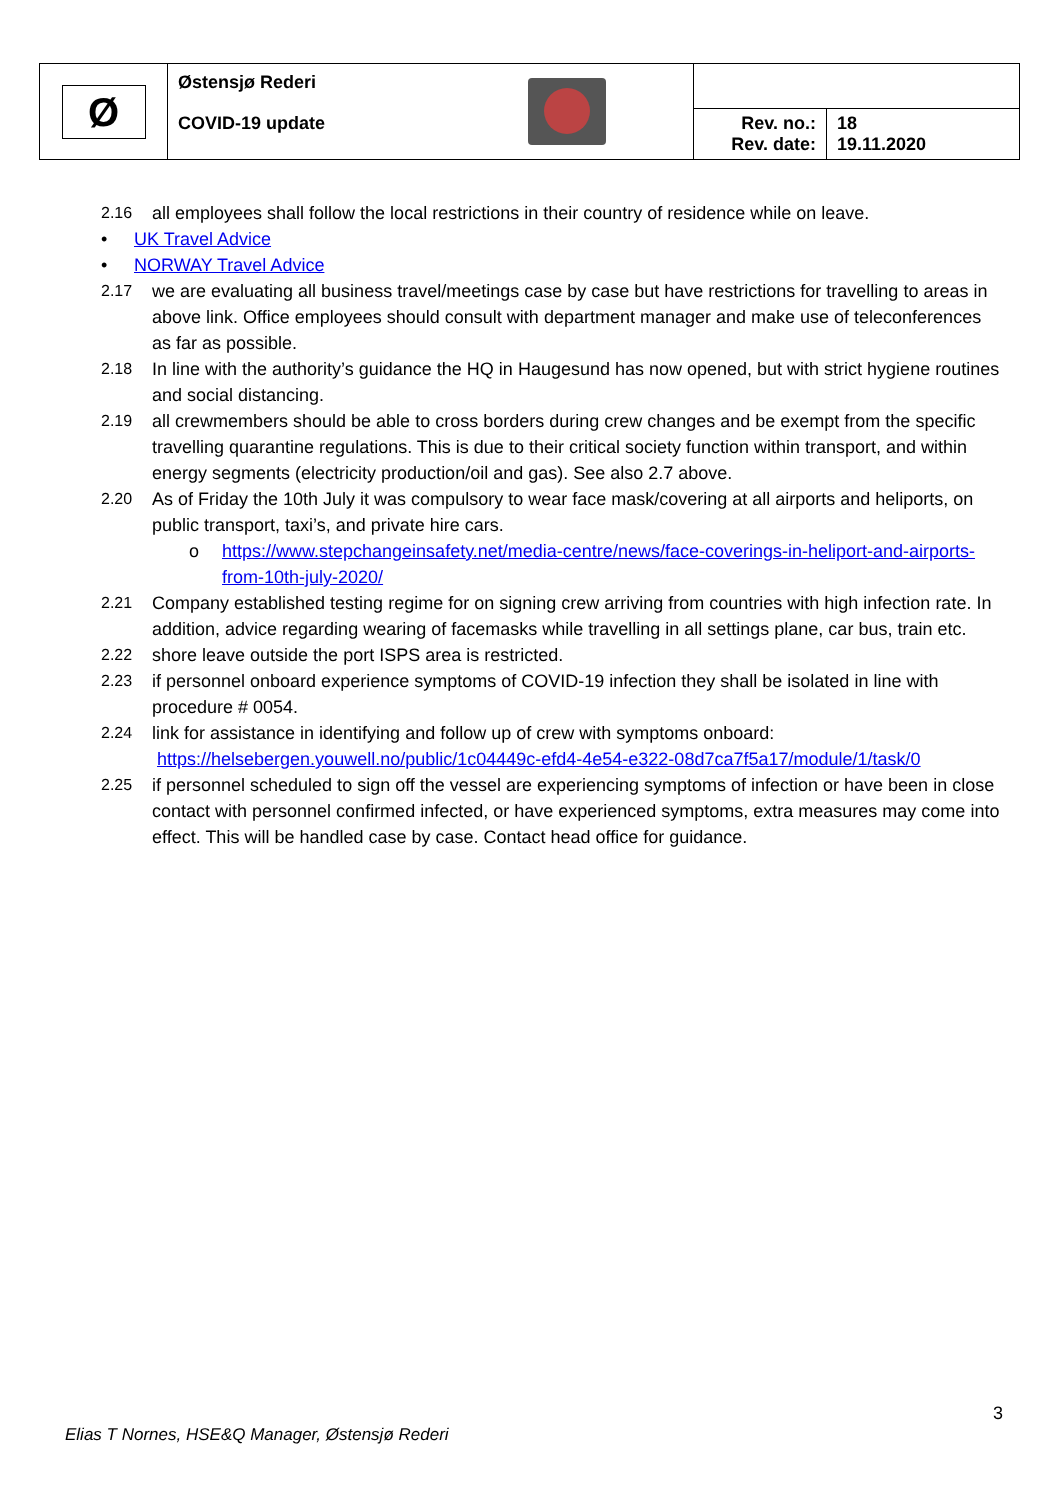| Ø | Østensjø Rederi COVID-19 update | | |
| | | Rev. no.: Rev. date: | 18 19.11.2020 |
2.16 all employees shall follow the local restrictions in their country of residence while on leave.
• UK Travel Advice
• NORWAY Travel Advice
2.17 we are evaluating all business travel/meetings case by case but have restrictions for travelling to areas in above link. Office employees should consult with department manager and make use of teleconferences as far as possible.
2.18 In line with the authority’s guidance the HQ in Haugesund has now opened, but with strict hygiene routines and social distancing.
2.19 all crewmembers should be able to cross borders during crew changes and be exempt from the specific travelling quarantine regulations. This is due to their critical society function within transport, and within energy segments (electricity production/oil and gas). See also 2.7 above.
2.20 As of Friday the 10th July it was compulsory to wear face mask/covering at all airports and heliports, on public transport, taxi’s, and private hire cars.
o https://www.stepchangeinsafety.net/media-centre/news/face-coverings-in-heliport-and-airports-from-10th-july-2020/
2.21 Company established testing regime for on signing crew arriving from countries with high infection rate. In addition, advice regarding wearing of facemasks while travelling in all settings plane, car bus, train etc.
2.22 shore leave outside the port ISPS area is restricted.
2.23 if personnel onboard experience symptoms of COVID-19 infection they shall be isolated in line with procedure # 0054.
2.24 link for assistance in identifying and follow up of crew with symptoms onboard:
https://helsebergen.youwell.no/public/1c04449c-efd4-4e54-e322-08d7ca7f5a17/module/1/task/0
2.25 if personnel scheduled to sign off the vessel are experiencing symptoms of infection or have been in close contact with personnel confirmed infected, or have experienced symptoms, extra measures may come into effect. This will be handled case by case. Contact head office for guidance.
3
Elias T Nornes, HSE&Q Manager, Østensjø Rederi